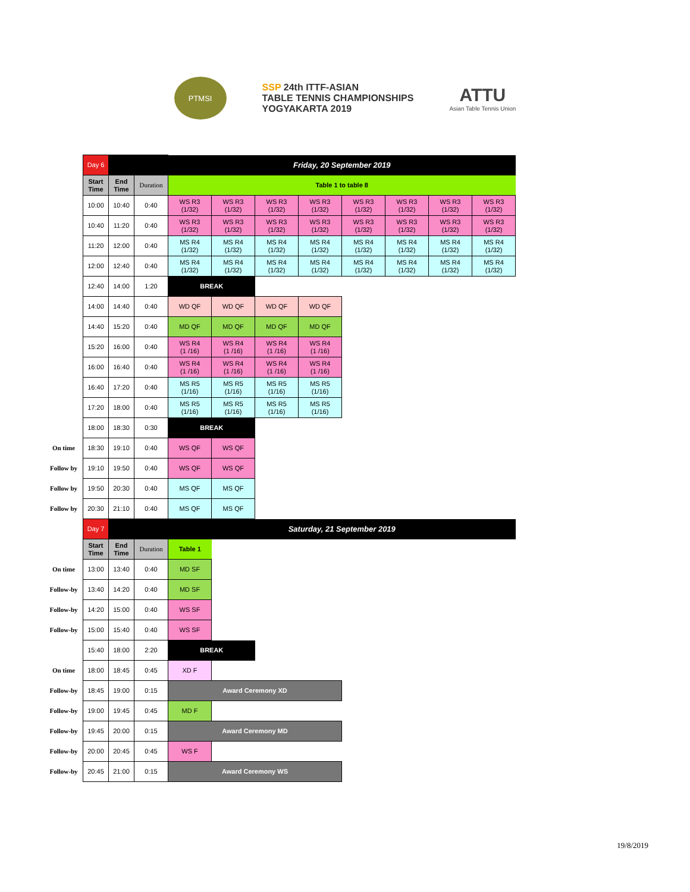PTMSI
SSP 24th ITTF-ASIAN
TABLE TENNIS CHAMPIONSHIPS
YOGYAKARTA 2019
ATTU
Asian Table Tennis Union
| | Day 6 | | | Friday, 20 September 2019 | | | | | | | |
| | Start Time | End Time | Duration | Table 1 to table 8 | | | | | | | |
| | 10:00 | 10:40 | 0:40 | WS R3 (1/32) | WS R3 (1/32) | WS R3 (1/32) | WS R3 (1/32) | WS R3 (1/32) | WS R3 (1/32) | WS R3 (1/32) | WS R3 (1/32) |
| | 10:40 | 11:20 | 0:40 | WS R3 (1/32) | WS R3 (1/32) | WS R3 (1/32) | WS R3 (1/32) | WS R3 (1/32) | WS R3 (1/32) | WS R3 (1/32) | WS R3 (1/32) |
| | 11:20 | 12:00 | 0:40 | MS R4 (1/32) | MS R4 (1/32) | MS R4 (1/32) | MS R4 (1/32) | MS R4 (1/32) | MS R4 (1/32) | MS R4 (1/32) | MS R4 (1/32) |
| | 12:00 | 12:40 | 0:40 | MS R4 (1/32) | MS R4 (1/32) | MS R4 (1/32) | MS R4 (1/32) | MS R4 (1/32) | MS R4 (1/32) | MS R4 (1/32) | MS R4 (1/32) |
| | 12:40 | 14:00 | 1:20 | BREAK | | | | | | | |
| | 14:00 | 14:40 | 0:40 | WD QF | WD QF | WD QF | WD QF | | | | |
| | 14:40 | 15:20 | 0:40 | MD QF | MD QF | MD QF | MD QF | | | | |
| | 15:20 | 16:00 | 0:40 | WS R4 (1 /16) | WS R4 (1 /16) | WS R4 (1 /16) | WS R4 (1 /16) | | | | |
| | 16:00 | 16:40 | 0:40 | WS R4 (1 /16) | WS R4 (1 /16) | WS R4 (1 /16) | WS R4 (1 /16) | | | | |
| | 16:40 | 17:20 | 0:40 | MS R5 (1/16) | MS R5 (1/16) | MS R5 (1/16) | MS R5 (1/16) | | | | |
| | 17:20 | 18:00 | 0:40 | MS R5 (1/16) | MS R5 (1/16) | MS R5 (1/16) | MS R5 (1/16) | | | | |
| | 18:00 | 18:30 | 0:30 | BREAK | | | | | | | |
| On time | 18:30 | 19:10 | 0:40 | WS QF | WS QF | | | | | | |
| Follow by | 19:10 | 19:50 | 0:40 | WS QF | WS QF | | | | | | |
| Follow by | 19:50 | 20:30 | 0:40 | MS QF | MS QF | | | | | | |
| Follow by | 20:30 | 21:10 | 0:40 | MS QF | MS QF | | | | | | |
| | Day 7 | | | Saturday, 21 September 2019 | | | | | | | |
| | Start Time | End Time | Duration | Table 1 | | | | | | | |
| On time | 13:00 | 13:40 | 0:40 | MD SF | | | | | | | |
| Follow-by | 13:40 | 14:20 | 0:40 | MD SF | | | | | | | |
| Follow-by | 14:20 | 15:00 | 0:40 | WS SF | | | | | | | |
| Follow-by | 15:00 | 15:40 | 0:40 | WS SF | | | | | | | |
| | 15:40 | 18:00 | 2:20 | BREAK | | | | | | | |
| On time | 18:00 | 18:45 | 0:45 | XD F | | | | | | | |
| Follow-by | 18:45 | 19:00 | 0:15 | Award Ceremony XD | | | | | | | |
| Follow-by | 19:00 | 19:45 | 0:45 | MD F | | | | | | | |
| Follow-by | 19:45 | 20:00 | 0:15 | Award Ceremony MD | | | | | | | |
| Follow-by | 20:00 | 20:45 | 0:45 | WS F | | | | | | | |
| Follow-by | 20:45 | 21:00 | 0:15 | Award Ceremony WS | | | | | | | |
19/8/2019